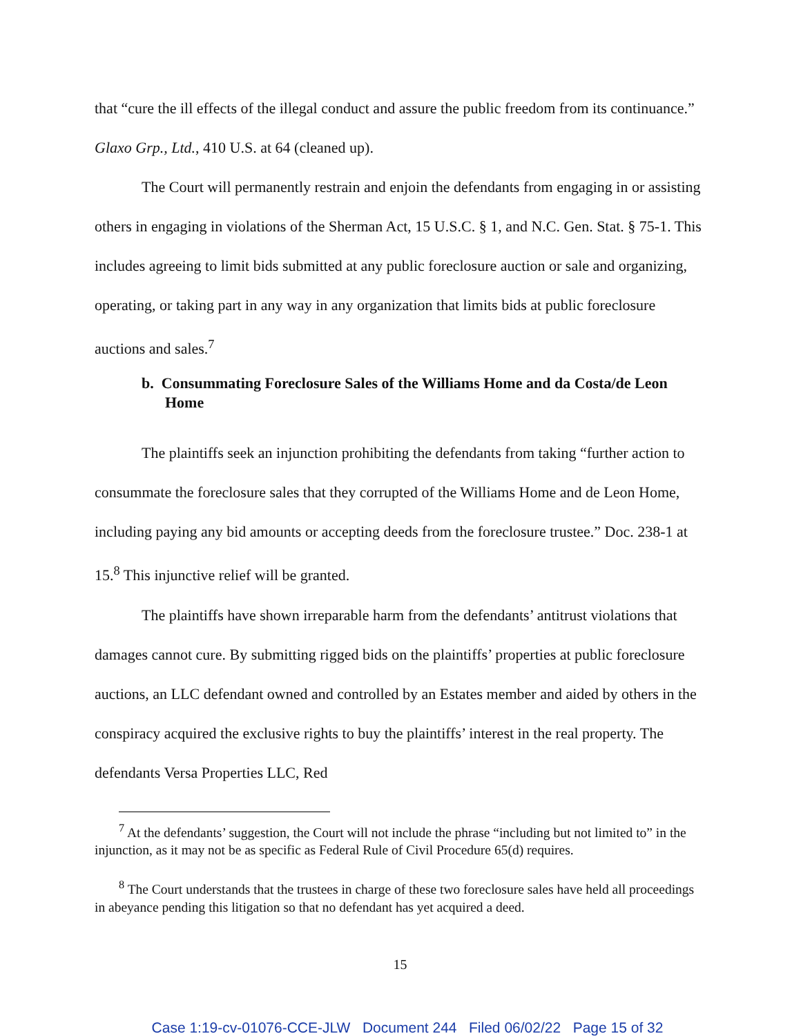that “cure the ill effects of the illegal conduct and assure the public freedom from its continuance.” Glaxo Grp., Ltd., 410 U.S. at 64 (cleaned up).
The Court will permanently restrain and enjoin the defendants from engaging in or assisting others in engaging in violations of the Sherman Act, 15 U.S.C. § 1, and N.C. Gen. Stat. § 75-1. This includes agreeing to limit bids submitted at any public foreclosure auction or sale and organizing, operating, or taking part in any way in any organization that limits bids at public foreclosure auctions and sales.<sup>7</sup>
b. Consummating Foreclosure Sales of the Williams Home and da Costa/de Leon Home
The plaintiffs seek an injunction prohibiting the defendants from taking “further action to consummate the foreclosure sales that they corrupted of the Williams Home and de Leon Home, including paying any bid amounts or accepting deeds from the foreclosure trustee.” Doc. 238-1 at 15.<sup>8</sup> This injunctive relief will be granted.
The plaintiffs have shown irreparable harm from the defendants’ antitrust violations that damages cannot cure. By submitting rigged bids on the plaintiffs’ properties at public foreclosure auctions, an LLC defendant owned and controlled by an Estates member and aided by others in the conspiracy acquired the exclusive rights to buy the plaintiffs’ interest in the real property. The defendants Versa Properties LLC, Red
<sup>7</sup> At the defendants’ suggestion, the Court will not include the phrase “including but not limited to” in the injunction, as it may not be as specific as Federal Rule of Civil Procedure 65(d) requires.
<sup>8</sup> The Court understands that the trustees in charge of these two foreclosure sales have held all proceedings in abeyance pending this litigation so that no defendant has yet acquired a deed.
15
Case 1:19-cv-01076-CCE-JLW Document 244 Filed 06/02/22 Page 15 of 32